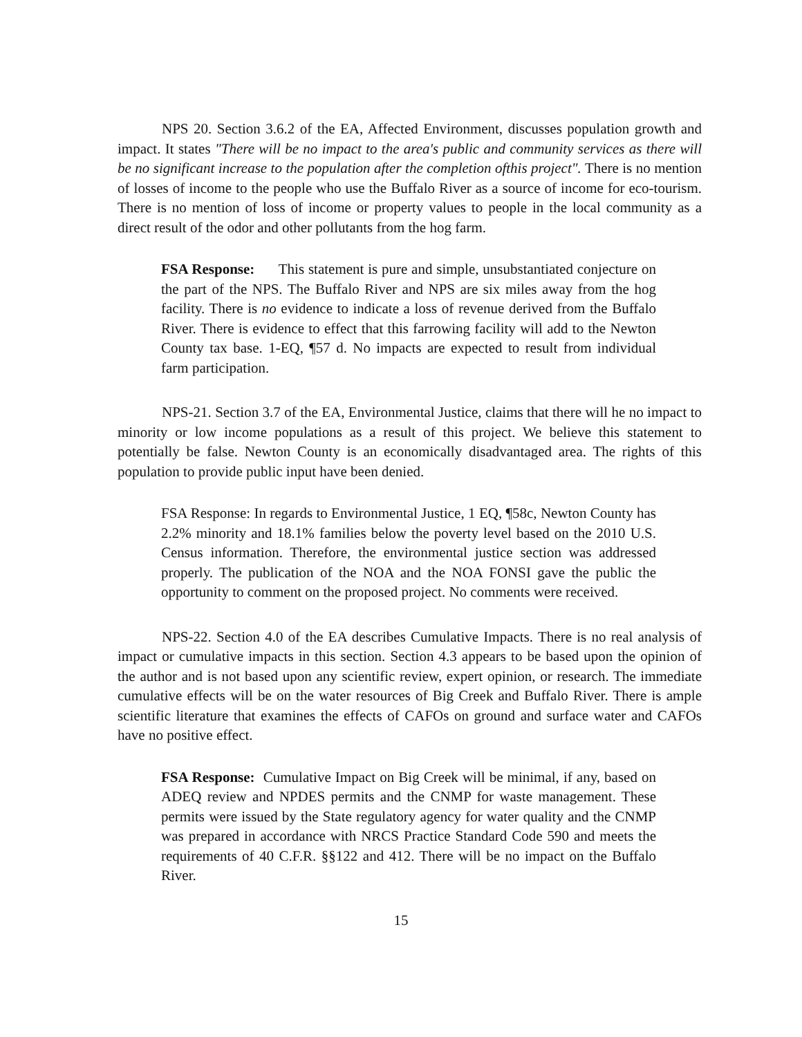NPS 20. Section 3.6.2 of the EA, Affected Environment, discusses population growth and impact. It states "There will be no impact to the area's public and community services as there will be no significant increase to the population after the completion ofthis project". There is no mention of losses of income to the people who use the Buffalo River as a source of income for eco-tourism. There is no mention of loss of income or property values to people in the local community as a direct result of the odor and other pollutants from the hog farm.
FSA Response: This statement is pure and simple, unsubstantiated conjecture on the part of the NPS. The Buffalo River and NPS are six miles away from the hog facility. There is no evidence to indicate a loss of revenue derived from the Buffalo River. There is evidence to effect that this farrowing facility will add to the Newton County tax base. 1-EQ, ¶57 d. No impacts are expected to result from individual farm participation.
NPS-21. Section 3.7 of the EA, Environmental Justice, claims that there will he no impact to minority or low income populations as a result of this project. We believe this statement to potentially be false. Newton County is an economically disadvantaged area. The rights of this population to provide public input have been denied.
FSA Response: In regards to Environmental Justice, 1 EQ, ¶58c, Newton County has 2.2% minority and 18.1% families below the poverty level based on the 2010 U.S. Census information. Therefore, the environmental justice section was addressed properly. The publication of the NOA and the NOA FONSI gave the public the opportunity to comment on the proposed project. No comments were received.
NPS-22. Section 4.0 of the EA describes Cumulative Impacts. There is no real analysis of impact or cumulative impacts in this section. Section 4.3 appears to be based upon the opinion of the author and is not based upon any scientific review, expert opinion, or research. The immediate cumulative effects will be on the water resources of Big Creek and Buffalo River. There is ample scientific literature that examines the effects of CAFOs on ground and surface water and CAFOs have no positive effect.
FSA Response: Cumulative Impact on Big Creek will be minimal, if any, based on ADEQ review and NPDES permits and the CNMP for waste management. These permits were issued by the State regulatory agency for water quality and the CNMP was prepared in accordance with NRCS Practice Standard Code 590 and meets the requirements of 40 C.F.R. §§122 and 412. There will be no impact on the Buffalo River.
15